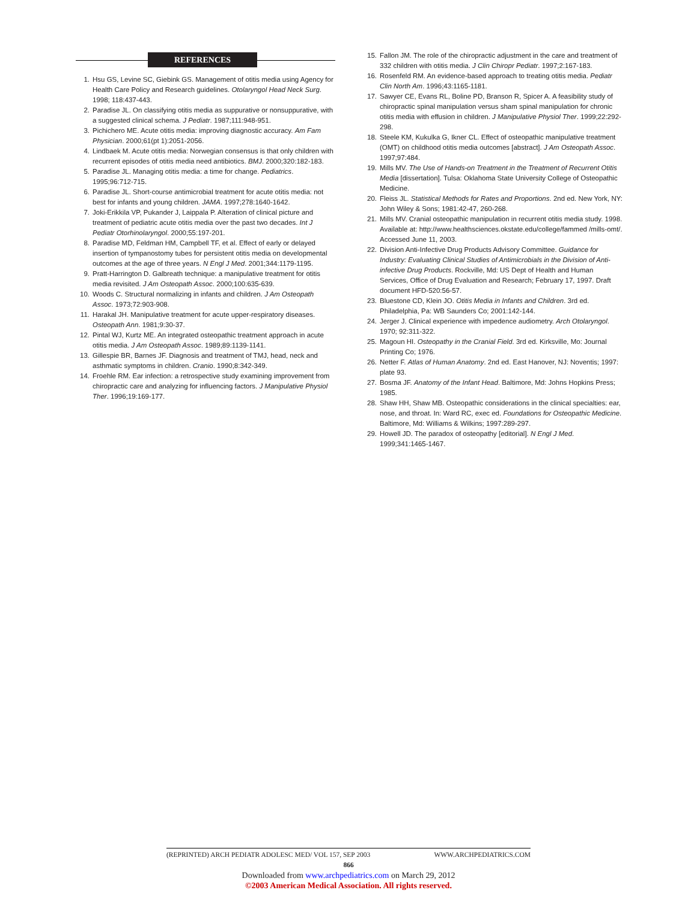REFERENCES
1. Hsu GS, Levine SC, Giebink GS. Management of otitis media using Agency for Health Care Policy and Research guidelines. Otolaryngol Head Neck Surg. 1998; 118:437-443.
2. Paradise JL. On classifying otitis media as suppurative or nonsuppurative, with a suggested clinical schema. J Pediatr. 1987;111:948-951.
3. Pichichero ME. Acute otitis media: improving diagnostic accuracy. Am Fam Physician. 2000;61(pt 1):2051-2056.
4. Lindbaek M. Acute otitis media: Norwegian consensus is that only children with recurrent episodes of otitis media need antibiotics. BMJ. 2000;320:182-183.
5. Paradise JL. Managing otitis media: a time for change. Pediatrics. 1995;96:712-715.
6. Paradise JL. Short-course antimicrobial treatment for acute otitis media: not best for infants and young children. JAMA. 1997;278:1640-1642.
7. Joki-Erikkila VP, Pukander J, Laippala P. Alteration of clinical picture and treatment of pediatric acute otitis media over the past two decades. Int J Pediatr Otorhinolaryngol. 2000;55:197-201.
8. Paradise MD, Feldman HM, Campbell TF, et al. Effect of early or delayed insertion of tympanostomy tubes for persistent otitis media on developmental outcomes at the age of three years. N Engl J Med. 2001;344:1179-1195.
9. Pratt-Harrington D. Galbreath technique: a manipulative treatment for otitis media revisited. J Am Osteopath Assoc. 2000;100:635-639.
10. Woods C. Structural normalizing in infants and children. J Am Osteopath Assoc. 1973;72:903-908.
11. Harakal JH. Manipulative treatment for acute upper-respiratory diseases. Osteopath Ann. 1981;9:30-37.
12. Pintal WJ, Kurtz ME. An integrated osteopathic treatment approach in acute otitis media. J Am Osteopath Assoc. 1989;89:1139-1141.
13. Gillespie BR, Barnes JF. Diagnosis and treatment of TMJ, head, neck and asthmatic symptoms in children. Cranio. 1990;8:342-349.
14. Froehle RM. Ear infection: a retrospective study examining improvement from chiropractic care and analyzing for influencing factors. J Manipulative Physiol Ther. 1996;19:169-177.
15. Fallon JM. The role of the chiropractic adjustment in the care and treatment of 332 children with otitis media. J Clin Chiropr Pediatr. 1997;2:167-183.
16. Rosenfeld RM. An evidence-based approach to treating otitis media. Pediatr Clin North Am. 1996;43:1165-1181.
17. Sawyer CE, Evans RL, Boline PD, Branson R, Spicer A. A feasibility study of chiropractic spinal manipulation versus sham spinal manipulation for chronic otitis media with effusion in children. J Manipulative Physiol Ther. 1999;22:292-298.
18. Steele KM, Kukulka G, Ikner CL. Effect of osteopathic manipulative treatment (OMT) on childhood otitis media outcomes [abstract]. J Am Osteopath Assoc. 1997;97:484.
19. Mills MV. The Use of Hands-on Treatment in the Treatment of Recurrent Otitis Media [dissertation]. Tulsa: Oklahoma State University College of Osteopathic Medicine.
20. Fleiss JL. Statistical Methods for Rates and Proportions. 2nd ed. New York, NY: John Wiley & Sons; 1981:42-47, 260-268.
21. Mills MV. Cranial osteopathic manipulation in recurrent otitis media study. 1998. Available at: http://www.healthsciences.okstate.edu/college/fammed /mills-omt/. Accessed June 11, 2003.
22. Division Anti-Infective Drug Products Advisory Committee. Guidance for Industry: Evaluating Clinical Studies of Antimicrobials in the Division of Anti-infective Drug Products. Rockville, Md: US Dept of Health and Human Services, Office of Drug Evaluation and Research; February 17, 1997. Draft document HFD-520:56-57.
23. Bluestone CD, Klein JO. Otitis Media in Infants and Children. 3rd ed. Philadelphia, Pa: WB Saunders Co; 2001:142-144.
24. Jerger J. Clinical experience with impedence audiometry. Arch Otolaryngol. 1970; 92:311-322.
25. Magoun HI. Osteopathy in the Cranial Field. 3rd ed. Kirksville, Mo: Journal Printing Co; 1976.
26. Netter F. Atlas of Human Anatomy. 2nd ed. East Hanover, NJ: Noventis; 1997: plate 93.
27. Bosma JF. Anatomy of the Infant Head. Baltimore, Md: Johns Hopkins Press; 1985.
28. Shaw HH, Shaw MB. Osteopathic considerations in the clinical specialties: ear, nose, and throat. In: Ward RC, exec ed. Foundations for Osteopathic Medicine. Baltimore, Md: Williams & Wilkins; 1997:289-297.
29. Howell JD. The paradox of osteopathy [editorial]. N Engl J Med. 1999;341:1465-1467.
(REPRINTED) ARCH PEDIATR ADOLESC MED/ VOL 157, SEP 2003 WWW.ARCHPEDIATRICS.COM
866
Downloaded from www.archpediatrics.com on March 29, 2012
©2003 American Medical Association. All rights reserved.